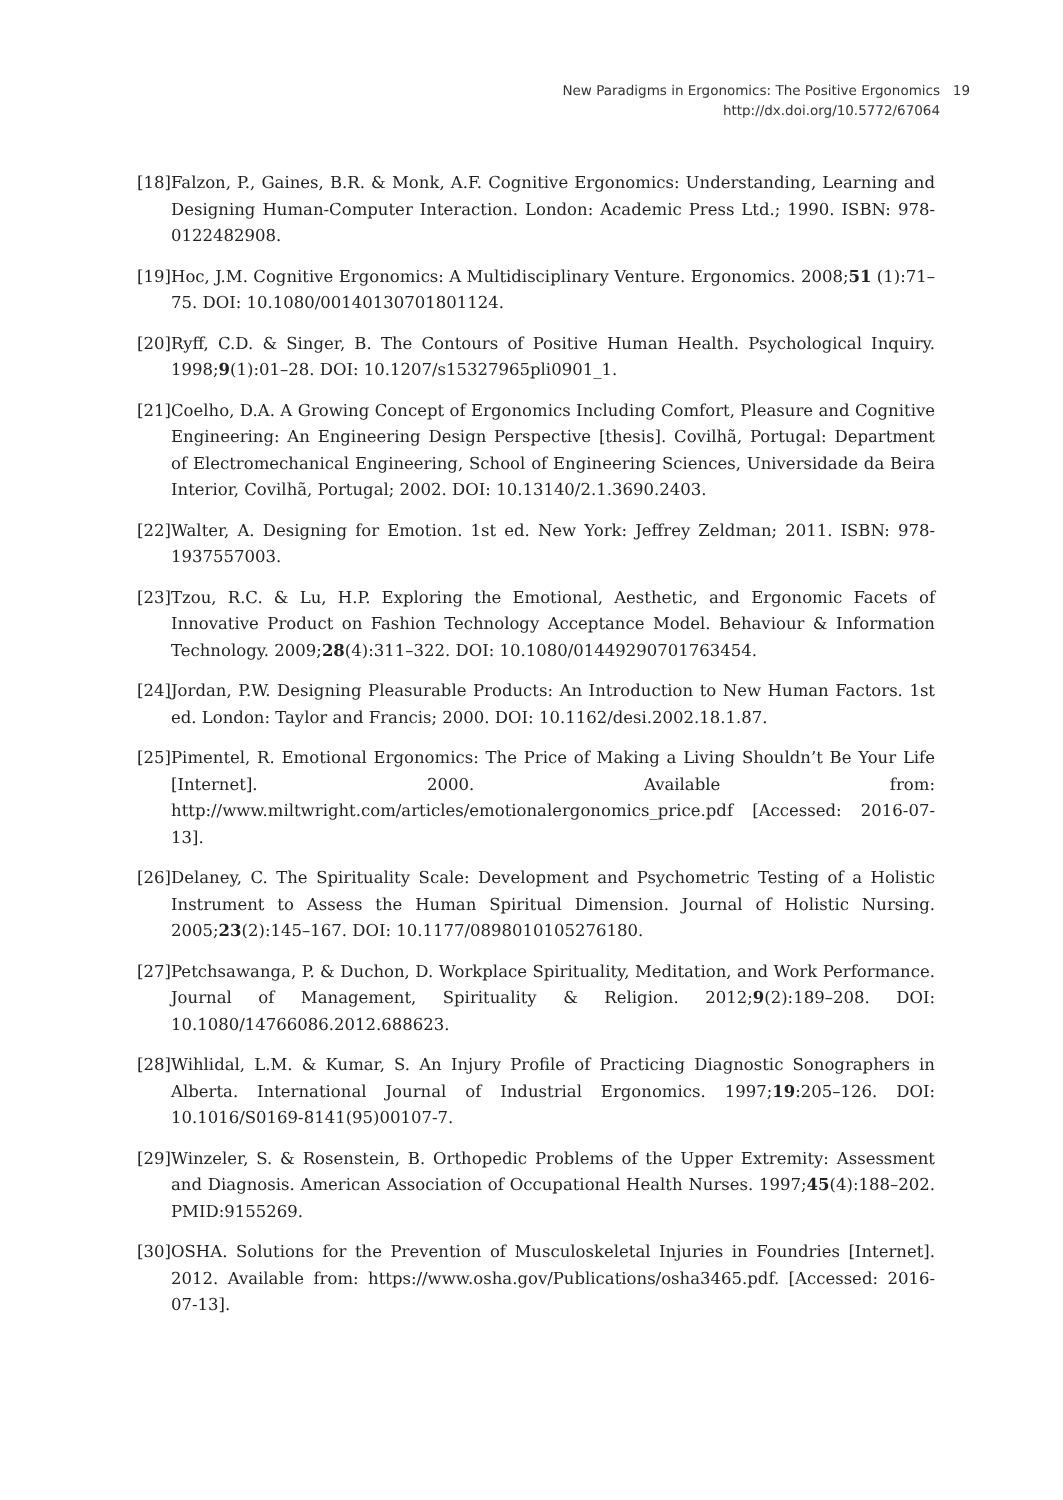New Paradigms in Ergonomics: The Positive Ergonomics
http://dx.doi.org/10.5772/67064
19
[18] Falzon, P., Gaines, B.R. & Monk, A.F. Cognitive Ergonomics: Understanding, Learning and Designing Human-Computer Interaction. London: Academic Press Ltd.; 1990. ISBN: 978-0122482908.
[19] Hoc, J.M. Cognitive Ergonomics: A Multidisciplinary Venture. Ergonomics. 2008;51 (1):71–75. DOI: 10.1080/00140130701801124.
[20] Ryff, C.D. & Singer, B. The Contours of Positive Human Health. Psychological Inquiry. 1998;9(1):01–28. DOI: 10.1207/s15327965pli0901_1.
[21] Coelho, D.A. A Growing Concept of Ergonomics Including Comfort, Pleasure and Cognitive Engineering: An Engineering Design Perspective [thesis]. Covilhã, Portugal: Department of Electromechanical Engineering, School of Engineering Sciences, Universidade da Beira Interior, Covilhã, Portugal; 2002. DOI: 10.13140/2.1.3690.2403.
[22] Walter, A. Designing for Emotion. 1st ed. New York: Jeffrey Zeldman; 2011. ISBN: 978-1937557003.
[23] Tzou, R.C. & Lu, H.P. Exploring the Emotional, Aesthetic, and Ergonomic Facets of Innovative Product on Fashion Technology Acceptance Model. Behaviour & Information Technology. 2009;28(4):311–322. DOI: 10.1080/01449290701763454.
[24] Jordan, P.W. Designing Pleasurable Products: An Introduction to New Human Factors. 1st ed. London: Taylor and Francis; 2000. DOI: 10.1162/desi.2002.18.1.87.
[25] Pimentel, R. Emotional Ergonomics: The Price of Making a Living Shouldn’t Be Your Life [Internet]. 2000. Available from: http://www.miltwright.com/articles/emotionalergonomics_price.pdf [Accessed: 2016-07-13].
[26] Delaney, C. The Spirituality Scale: Development and Psychometric Testing of a Holistic Instrument to Assess the Human Spiritual Dimension. Journal of Holistic Nursing. 2005;23(2):145–167. DOI: 10.1177/0898010105276180.
[27] Petchsawanga, P. & Duchon, D. Workplace Spirituality, Meditation, and Work Performance. Journal of Management, Spirituality & Religion. 2012;9(2):189–208. DOI: 10.1080/14766086.2012.688623.
[28] Wihlidal, L.M. & Kumar, S. An Injury Profile of Practicing Diagnostic Sonographers in Alberta. International Journal of Industrial Ergonomics. 1997;19:205–126. DOI: 10.1016/S0169-8141(95)00107-7.
[29] Winzeler, S. & Rosenstein, B. Orthopedic Problems of the Upper Extremity: Assessment and Diagnosis. American Association of Occupational Health Nurses. 1997;45(4):188–202. PMID:9155269.
[30] OSHA. Solutions for the Prevention of Musculoskeletal Injuries in Foundries [Internet]. 2012. Available from: https://www.osha.gov/Publications/osha3465.pdf. [Accessed: 2016-07-13].